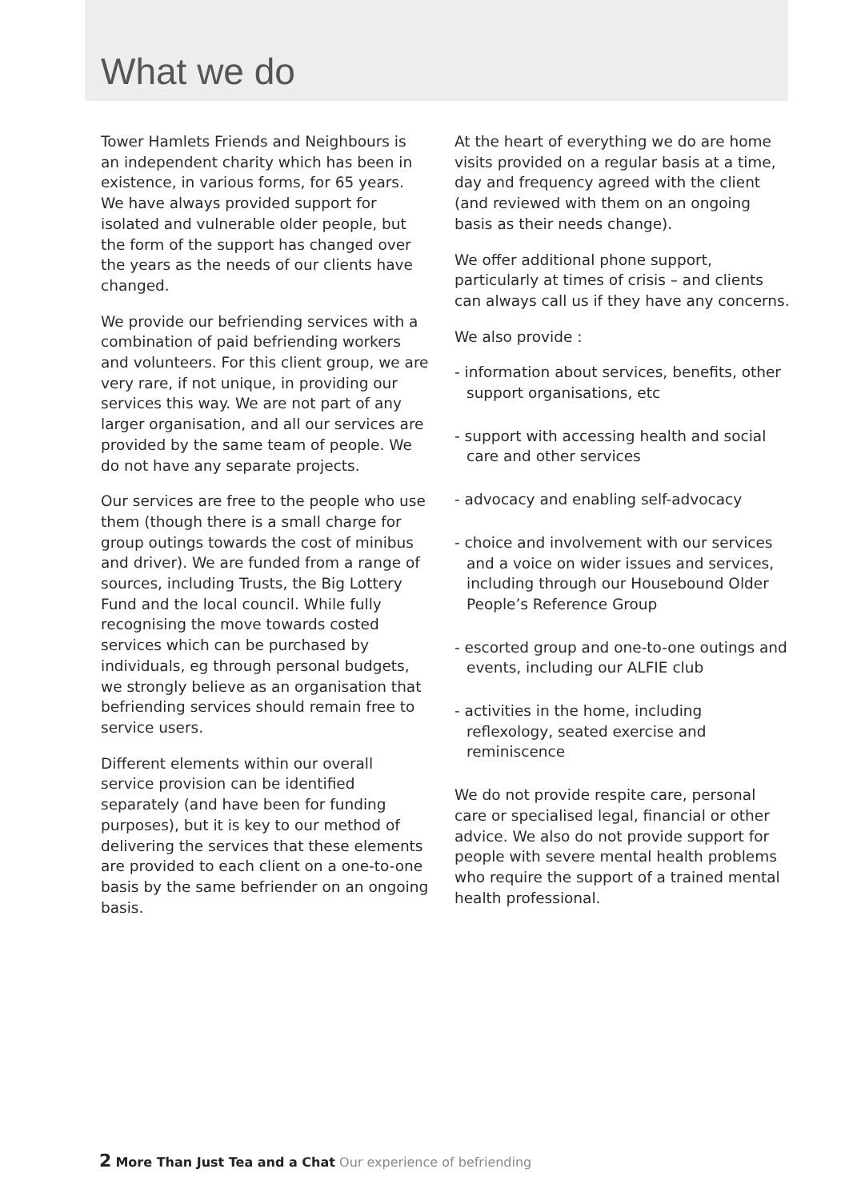What we do
Tower Hamlets Friends and Neighbours is an independent charity which has been in existence, in various forms, for 65 years. We have always provided support for isolated and vulnerable older people, but the form of the support has changed over the years as the needs of our clients have changed.
We provide our befriending services with a combination of paid befriending workers and volunteers. For this client group, we are very rare, if not unique, in providing our services this way. We are not part of any larger organisation, and all our services are provided by the same team of people. We do not have any separate projects.
Our services are free to the people who use them (though there is a small charge for group outings towards the cost of minibus and driver). We are funded from a range of sources, including Trusts, the Big Lottery Fund and the local council. While fully recognising the move towards costed services which can be purchased by individuals, eg through personal budgets, we strongly believe as an organisation that befriending services should remain free to service users.
Different elements within our overall service provision can be identified separately (and have been for funding purposes), but it is key to our method of delivering the services that these elements are provided to each client on a one-to-one basis by the same befriender on an ongoing basis.
At the heart of everything we do are home visits provided on a regular basis at a time, day and frequency agreed with the client (and reviewed with them on an ongoing basis as their needs change).
We offer additional phone support, particularly at times of crisis – and clients can always call us if they have any concerns.
We also provide :
- information about services, benefits, other support organisations, etc
- support with accessing health and social care and other services
- advocacy and enabling self-advocacy
- choice and involvement with our services and a voice on wider issues and services, including through our Housebound Older People’s Reference Group
- escorted group and one-to-one outings and events, including our ALFIE club
- activities in the home, including reflexology, seated exercise and reminiscence
We do not provide respite care, personal care or specialised legal, financial or other advice. We also do not provide support for people with severe mental health problems who require the support of a trained mental health professional.
2 More Than Just Tea and a Chat Our experience of befriending